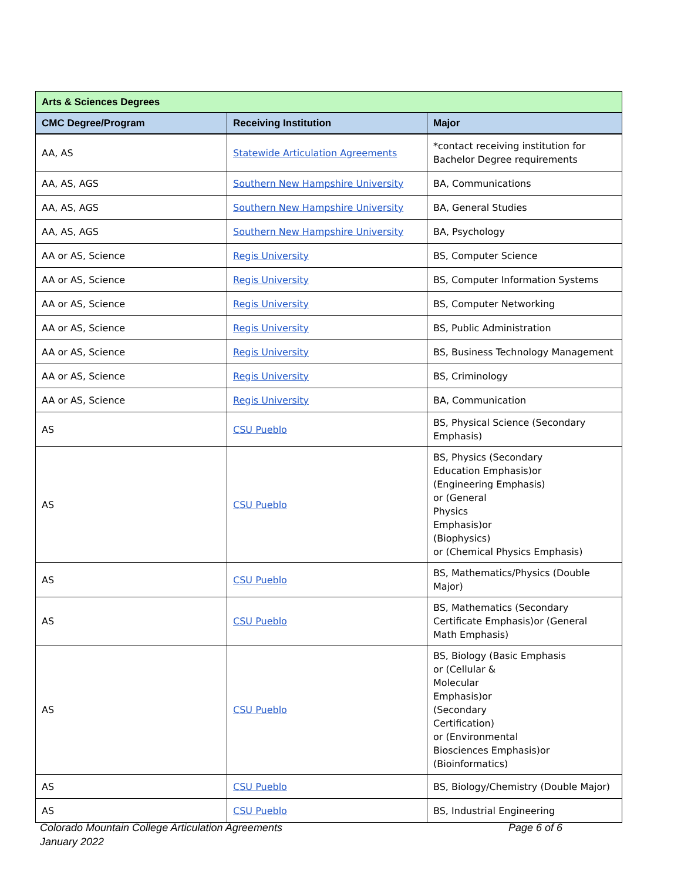| Arts & Sciences Degrees | | | |
| --- | --- | --- | --- |
| CMC Degree/Program | Receiving Institution | | Major |
| AA, AS | Statewide Articulation Agreements | | *contact receiving institution for Bachelor Degree requirements |
| AA, AS, AGS | Southern New Hampshire University | | BA, Communications |
| AA, AS, AGS | Southern New Hampshire University | | BA, General Studies |
| AA, AS, AGS | Southern New Hampshire University | | BA, Psychology |
| AA or AS, Science | Regis University | | BS, Computer Science |
| AA or AS, Science | Regis University | | BS, Computer Information Systems |
| AA or AS, Science | Regis University | | BS, Computer Networking |
| AA or AS, Science | Regis University | | BS, Public Administration |
| AA or AS, Science | Regis University | | BS, Business Technology Management |
| AA or AS, Science | Regis University | | BS, Criminology |
| AA or AS, Science | Regis University | | BA, Communication |
| AS | CSU Pueblo | BS, Physical Science (Secondary Emphasis) | |
| AS | CSU Pueblo | BS, Physics (Secondary Education Emphasis)or (Engineering Emphasis) or (General Physics Emphasis)or (Biophysics) or (Chemical Physics Emphasis) | |
| AS | CSU Pueblo | BS, Mathematics/Physics (Double Major) | |
| AS | CSU Pueblo | BS, Mathematics (Secondary Certificate Emphasis)or (General Math Emphasis) | |
| AS | CSU Pueblo | BS, Biology (Basic Emphasis or (Cellular & Molecular Emphasis)or (Secondary Certification) or (Environmental Biosciences Emphasis)or (Bioinformatics) | |
| AS | CSU Pueblo | BS, Biology/Chemistry (Double Major) | |
| AS | CSU Pueblo | BS, Industrial Engineering | |
Colorado Mountain College Articulation Agreements
January 2022
Page 6 of 6